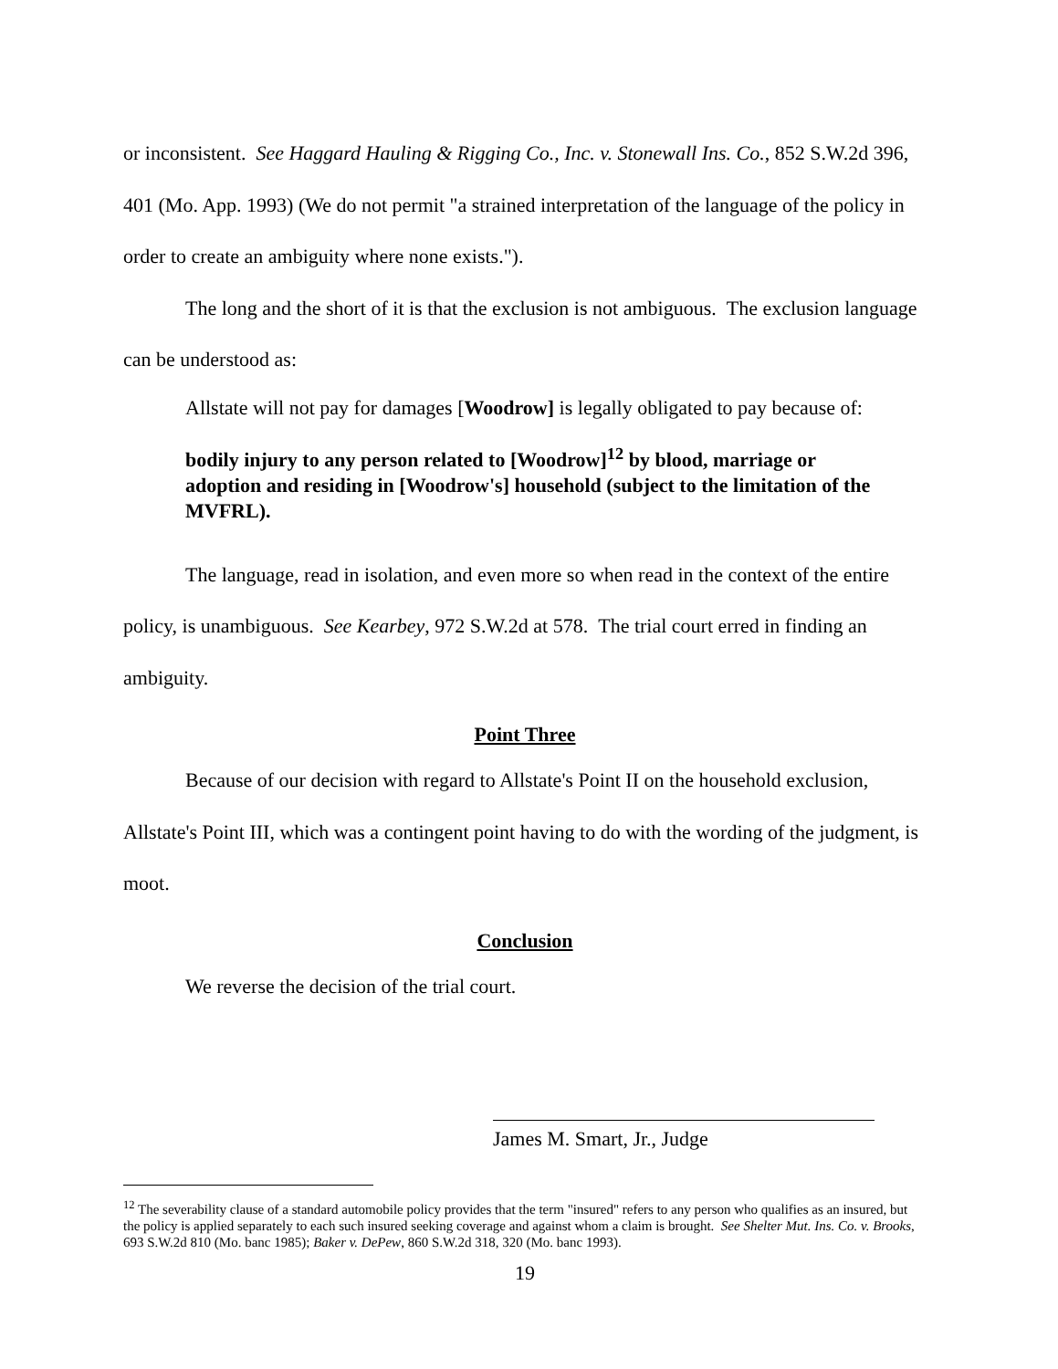or inconsistent. See Haggard Hauling & Rigging Co., Inc. v. Stonewall Ins. Co., 852 S.W.2d 396, 401 (Mo. App. 1993) (We do not permit "a strained interpretation of the language of the policy in order to create an ambiguity where none exists.").
The long and the short of it is that the exclusion is not ambiguous. The exclusion language can be understood as:
Allstate will not pay for damages [Woodrow] is legally obligated to pay because of:
bodily injury to any person related to [Woodrow]<sup>12</sup> by blood, marriage or adoption and residing in [Woodrow's] household (subject to the limitation of the MVFRL).
The language, read in isolation, and even more so when read in the context of the entire policy, is unambiguous. See Kearbey, 972 S.W.2d at 578. The trial court erred in finding an ambiguity.
Point Three
Because of our decision with regard to Allstate's Point II on the household exclusion, Allstate's Point III, which was a contingent point having to do with the wording of the judgment, is moot.
Conclusion
We reverse the decision of the trial court.
James M. Smart, Jr., Judge
<sup>12</sup> The severability clause of a standard automobile policy provides that the term "insured" refers to any person who qualifies as an insured, but the policy is applied separately to each such insured seeking coverage and against whom a claim is brought. See Shelter Mut. Ins. Co. v. Brooks, 693 S.W.2d 810 (Mo. banc 1985); Baker v. DePew, 860 S.W.2d 318, 320 (Mo. banc 1993).
19